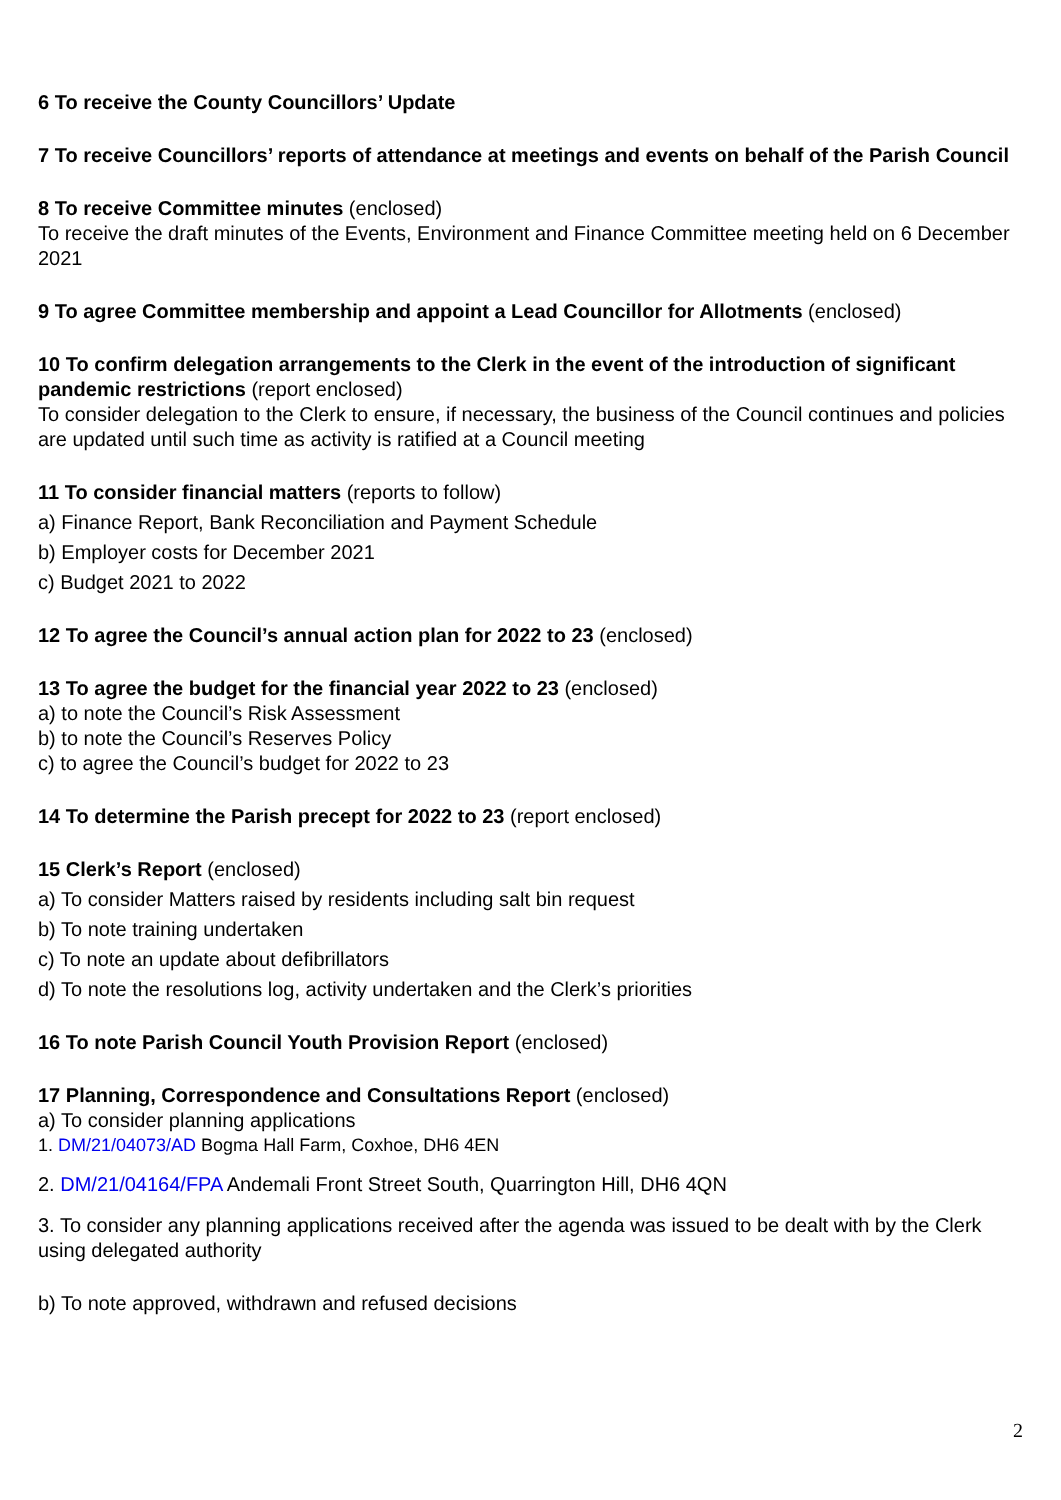6 To receive the County Councillors’ Update
7 To receive Councillors’ reports of attendance at meetings and events on behalf of the Parish Council
8 To receive Committee minutes (enclosed)
To receive the draft minutes of the Events, Environment and Finance Committee meeting held on 6 December 2021
9 To agree Committee membership and appoint a Lead Councillor for Allotments (enclosed)
10 To confirm delegation arrangements to the Clerk in the event of the introduction of significant pandemic restrictions (report enclosed)
To consider delegation to the Clerk to ensure, if necessary, the business of the Council continues and policies are updated until such time as activity is ratified at a Council meeting
11 To consider financial matters (reports to follow)
a) Finance Report, Bank Reconciliation and Payment Schedule
b) Employer costs for December 2021
c) Budget 2021 to 2022
12 To agree the Council’s annual action plan for 2022 to 23 (enclosed)
13 To agree the budget for the financial year 2022 to 23 (enclosed)
a) to note the Council’s Risk Assessment
b) to note the Council’s Reserves Policy
c) to agree the Council’s budget for 2022 to 23
14 To determine the Parish precept for 2022 to 23 (report enclosed)
15 Clerk’s Report (enclosed)
a) To consider Matters raised by residents including salt bin request
b) To note training undertaken
c) To note an update about defibrillators
d) To note the resolutions log, activity undertaken and the Clerk’s priorities
16 To note Parish Council Youth Provision Report (enclosed)
17 Planning, Correspondence and Consultations Report (enclosed)
a) To consider planning applications
1. DM/21/04073/AD Bogma Hall Farm, Coxhoe, DH6 4EN
2. DM/21/04164/FPA Andemali Front Street South, Quarrington Hill, DH6 4QN
3. To consider any planning applications received after the agenda was issued to be dealt with by the Clerk using delegated authority
b) To note approved, withdrawn and refused decisions
2